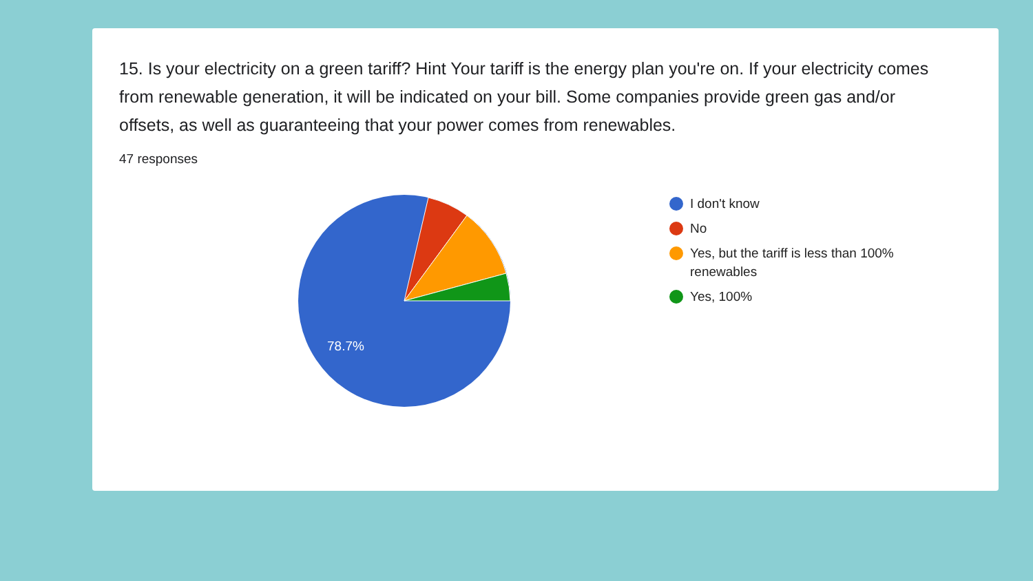15. Is your electricity on a green tariff? Hint Your tariff is the energy plan you're on. If your electricity comes from renewable generation, it will be indicated on your bill. Some companies provide green gas and/or offsets, as well as guaranteeing that your power comes from renewables.
47 responses
78.7%
I don't know
No
Yes, but the tariff is less than 100%
renewables
Yes, 100%